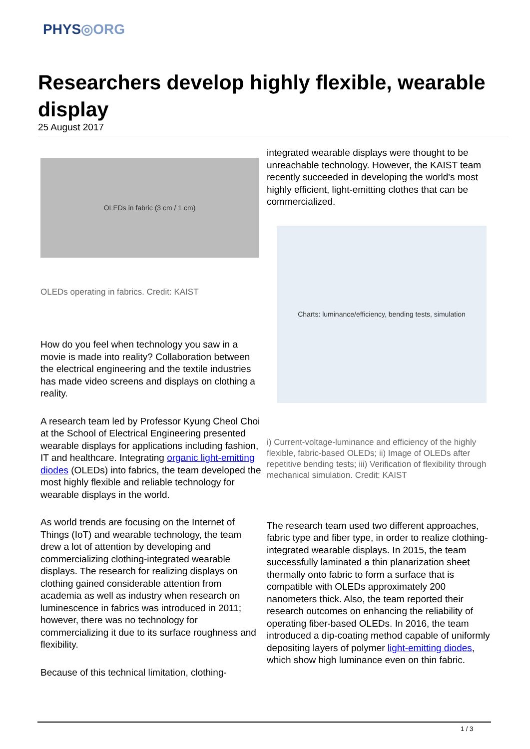PHYS◎ORG
Researchers develop highly flexible, wearable display
25 August 2017
OLEDs in fabric (3 cm / 1 cm)
OLEDs operating in fabrics. Credit: KAIST
How do you feel when technology you saw in a movie is made into reality? Collaboration between the electrical engineering and the textile industries has made video screens and displays on clothing a reality.
A research team led by Professor Kyung Cheol Choi at the School of Electrical Engineering presented wearable displays for applications including fashion, IT and healthcare. Integrating organic light-emitting diodes (OLEDs) into fabrics, the team developed the most highly flexible and reliable technology for wearable displays in the world.
As world trends are focusing on the Internet of Things (IoT) and wearable technology, the team drew a lot of attention by developing and commercializing clothing-integrated wearable displays. The research for realizing displays on clothing gained considerable attention from academia as well as industry when research on luminescence in fabrics was introduced in 2011; however, there was no technology for commercializing it due to its surface roughness and flexibility.
Because of this technical limitation, clothing-
integrated wearable displays were thought to be unreachable technology. However, the KAIST team recently succeeded in developing the world's most highly efficient, light-emitting clothes that can be commercialized.
Charts: luminance/efficiency, bending tests, simulation
i) Current-voltage-luminance and efficiency of the highly flexible, fabric-based OLEDs; ii) Image of OLEDs after repetitive bending tests; iii) Verification of flexibility through mechanical simulation. Credit: KAIST
The research team used two different approaches, fabric type and fiber type, in order to realize clothing-integrated wearable displays. In 2015, the team successfully laminated a thin planarization sheet thermally onto fabric to form a surface that is compatible with OLEDs approximately 200 nanometers thick. Also, the team reported their research outcomes on enhancing the reliability of operating fiber-based OLEDs. In 2016, the team introduced a dip-coating method capable of uniformly depositing layers of polymer light-emitting diodes, which show high luminance even on thin fabric.
1 / 3